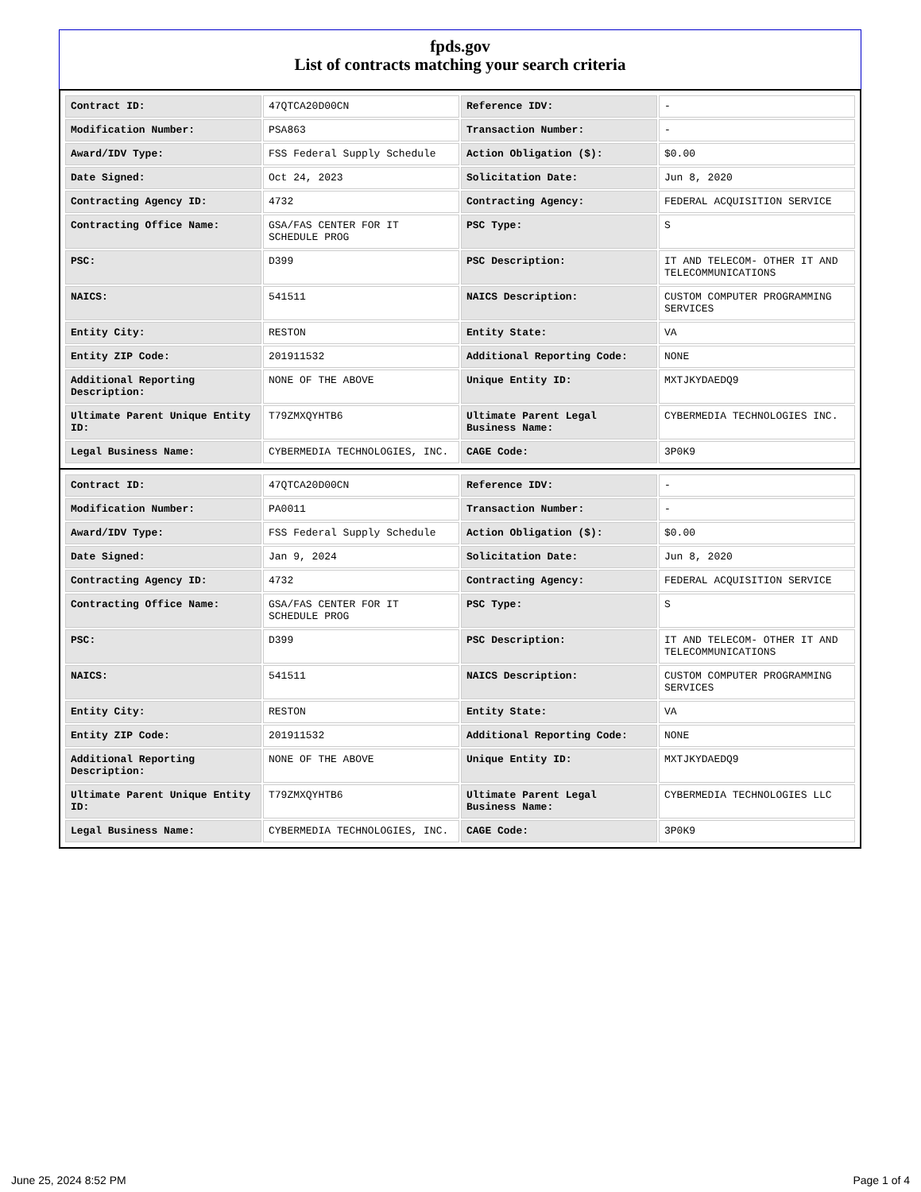fpds.gov
List of contracts matching your search criteria
| Contract ID: | 47QTCA20D00CN | Reference IDV: | - |
| Modification Number: | PSA863 | Transaction Number: | - |
| Award/IDV Type: | FSS Federal Supply Schedule | Action Obligation ($): | $0.00 |
| Date Signed: | Oct 24, 2023 | Solicitation Date: | Jun 8, 2020 |
| Contracting Agency ID: | 4732 | Contracting Agency: | FEDERAL ACQUISITION SERVICE |
| Contracting Office Name: | GSA/FAS CENTER FOR IT SCHEDULE PROG | PSC Type: | S |
| PSC: | D399 | PSC Description: | IT AND TELECOM- OTHER IT AND TELECOMMUNICATIONS |
| NAICS: | 541511 | NAICS Description: | CUSTOM COMPUTER PROGRAMMING SERVICES |
| Entity City: | RESTON | Entity State: | VA |
| Entity ZIP Code: | 201911532 | Additional Reporting Code: | NONE |
| Additional Reporting Description: | NONE OF THE ABOVE | Unique Entity ID: | MXTJKYDAEDQ9 |
| Ultimate Parent Unique Entity ID: | T79ZMXQYHTB6 | Ultimate Parent Legal Business Name: | CYBERMEDIA TECHNOLOGIES INC. |
| Legal Business Name: | CYBERMEDIA TECHNOLOGIES, INC. | CAGE Code: | 3P0K9 |
| Contract ID: | 47QTCA20D00CN | Reference IDV: | - |
| Modification Number: | PA0011 | Transaction Number: | - |
| Award/IDV Type: | FSS Federal Supply Schedule | Action Obligation ($): | $0.00 |
| Date Signed: | Jan 9, 2024 | Solicitation Date: | Jun 8, 2020 |
| Contracting Agency ID: | 4732 | Contracting Agency: | FEDERAL ACQUISITION SERVICE |
| Contracting Office Name: | GSA/FAS CENTER FOR IT SCHEDULE PROG | PSC Type: | S |
| PSC: | D399 | PSC Description: | IT AND TELECOM- OTHER IT AND TELECOMMUNICATIONS |
| NAICS: | 541511 | NAICS Description: | CUSTOM COMPUTER PROGRAMMING SERVICES |
| Entity City: | RESTON | Entity State: | VA |
| Entity ZIP Code: | 201911532 | Additional Reporting Code: | NONE |
| Additional Reporting Description: | NONE OF THE ABOVE | Unique Entity ID: | MXTJKYDAEDQ9 |
| Ultimate Parent Unique Entity ID: | T79ZMXQYHTB6 | Ultimate Parent Legal Business Name: | CYBERMEDIA TECHNOLOGIES LLC |
| Legal Business Name: | CYBERMEDIA TECHNOLOGIES, INC. | CAGE Code: | 3P0K9 |
June 25, 2024 8:52 PM Page 1 of 4